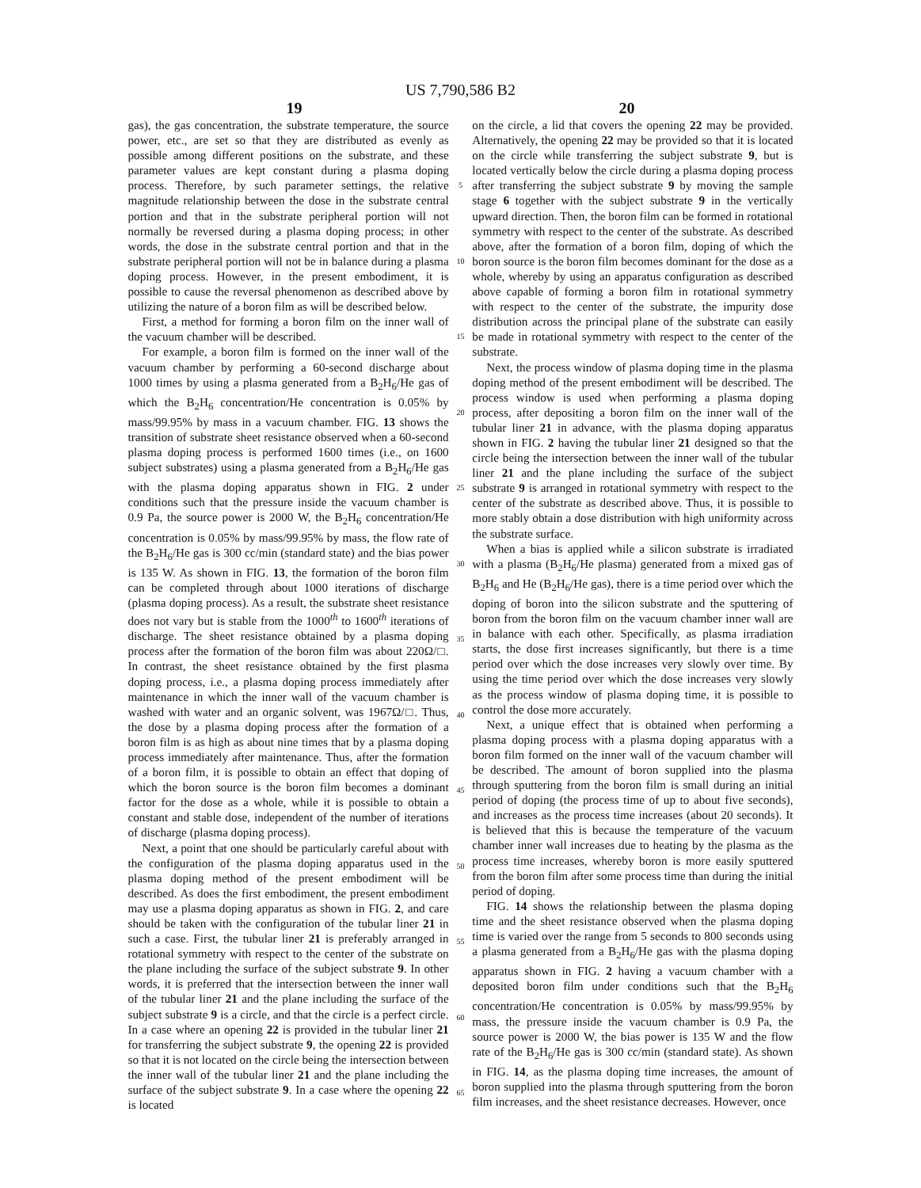US 7,790,586 B2
19 20
gas), the gas concentration, the substrate temperature, the source power, etc., are set so that they are distributed as evenly as possible among different positions on the substrate, and these parameter values are kept constant during a plasma doping process. Therefore, by such parameter settings, the relative magnitude relationship between the dose in the substrate central portion and that in the substrate peripheral portion will not normally be reversed during a plasma doping process; in other words, the dose in the substrate central portion and that in the substrate peripheral portion will not be in balance during a plasma doping process. However, in the present embodiment, it is possible to cause the reversal phenomenon as described above by utilizing the nature of a boron film as will be described below.
First, a method for forming a boron film on the inner wall of the vacuum chamber will be described.
For example, a boron film is formed on the inner wall of the vacuum chamber by performing a 60-second discharge about 1000 times by using a plasma generated from a B<sub>2</sub>H<sub>6</sub>/He gas of which the B<sub>2</sub>H<sub>6</sub> concentration/He concentration is 0.05% by mass/99.95% by mass in a vacuum chamber. FIG. 13 shows the transition of substrate sheet resistance observed when a 60-second plasma doping process is performed 1600 times (i.e., on 1600 subject substrates) using a plasma generated from a B<sub>2</sub>H<sub>6</sub>/He gas with the plasma doping apparatus shown in FIG. 2 under conditions such that the pressure inside the vacuum chamber is 0.9 Pa, the source power is 2000 W, the B<sub>2</sub>H<sub>6</sub> concentration/He concentration is 0.05% by mass/99.95% by mass, the flow rate of the B<sub>2</sub>H<sub>6</sub>/He gas is 300 cc/min (standard state) and the bias power is 135 W. As shown in FIG. 13, the formation of the boron film can be completed through about 1000 iterations of discharge (plasma doping process). As a result, the substrate sheet resistance does not vary but is stable from the 1000<sup>th</sup> to 1600<sup>th</sup> iterations of discharge. The sheet resistance obtained by a plasma doping process after the formation of the boron film was about 220Ω/□. In contrast, the sheet resistance obtained by the first plasma doping process, i.e., a plasma doping process immediately after maintenance in which the inner wall of the vacuum chamber is washed with water and an organic solvent, was 1967Ω/□. Thus, the dose by a plasma doping process after the formation of a boron film is as high as about nine times that by a plasma doping process immediately after maintenance. Thus, after the formation of a boron film, it is possible to obtain an effect that doping of which the boron source is the boron film becomes a dominant factor for the dose as a whole, while it is possible to obtain a constant and stable dose, independent of the number of iterations of discharge (plasma doping process).
Next, a point that one should be particularly careful about with the configuration of the plasma doping apparatus used in the plasma doping method of the present embodiment will be described. As does the first embodiment, the present embodiment may use a plasma doping apparatus as shown in FIG. 2, and care should be taken with the configuration of the tubular liner 21 in such a case. First, the tubular liner 21 is preferably arranged in rotational symmetry with respect to the center of the substrate on the plane including the surface of the subject substrate 9. In other words, it is preferred that the intersection between the inner wall of the tubular liner 21 and the plane including the surface of the subject substrate 9 is a circle, and that the circle is a perfect circle. In a case where an opening 22 is provided in the tubular liner 21 for transferring the subject substrate 9, the opening 22 is provided so that it is not located on the circle being the intersection between the inner wall of the tubular liner 21 and the plane including the surface of the subject substrate 9. In a case where the opening 22 is located
5
10
15
20
25
30
35
40
45
50
55
60
65
on the circle, a lid that covers the opening 22 may be provided. Alternatively, the opening 22 may be provided so that it is located on the circle while transferring the subject substrate 9, but is located vertically below the circle during a plasma doping process after transferring the subject substrate 9 by moving the sample stage 6 together with the subject substrate 9 in the vertically upward direction. Then, the boron film can be formed in rotational symmetry with respect to the center of the substrate. As described above, after the formation of a boron film, doping of which the boron source is the boron film becomes dominant for the dose as a whole, whereby by using an apparatus configuration as described above capable of forming a boron film in rotational symmetry with respect to the center of the substrate, the impurity dose distribution across the principal plane of the substrate can easily be made in rotational symmetry with respect to the center of the substrate.
Next, the process window of plasma doping time in the plasma doping method of the present embodiment will be described. The process window is used when performing a plasma doping process, after depositing a boron film on the inner wall of the tubular liner 21 in advance, with the plasma doping apparatus shown in FIG. 2 having the tubular liner 21 designed so that the circle being the intersection between the inner wall of the tubular liner 21 and the plane including the surface of the subject substrate 9 is arranged in rotational symmetry with respect to the center of the substrate as described above. Thus, it is possible to more stably obtain a dose distribution with high uniformity across the substrate surface.
When a bias is applied while a silicon substrate is irradiated with a plasma (B<sub>2</sub>H<sub>6</sub>/He plasma) generated from a mixed gas of B<sub>2</sub>H<sub>6</sub> and He (B<sub>2</sub>H<sub>6</sub>/He gas), there is a time period over which the doping of boron into the silicon substrate and the sputtering of boron from the boron film on the vacuum chamber inner wall are in balance with each other. Specifically, as plasma irradiation starts, the dose first increases significantly, but there is a time period over which the dose increases very slowly over time. By using the time period over which the dose increases very slowly as the process window of plasma doping time, it is possible to control the dose more accurately.
Next, a unique effect that is obtained when performing a plasma doping process with a plasma doping apparatus with a boron film formed on the inner wall of the vacuum chamber will be described. The amount of boron supplied into the plasma through sputtering from the boron film is small during an initial period of doping (the process time of up to about five seconds), and increases as the process time increases (about 20 seconds). It is believed that this is because the temperature of the vacuum chamber inner wall increases due to heating by the plasma as the process time increases, whereby boron is more easily sputtered from the boron film after some process time than during the initial period of doping.
FIG. 14 shows the relationship between the plasma doping time and the sheet resistance observed when the plasma doping time is varied over the range from 5 seconds to 800 seconds using a plasma generated from a B<sub>2</sub>H<sub>6</sub>/He gas with the plasma doping apparatus shown in FIG. 2 having a vacuum chamber with a deposited boron film under conditions such that the B<sub>2</sub>H<sub>6</sub> concentration/He concentration is 0.05% by mass/99.95% by mass, the pressure inside the vacuum chamber is 0.9 Pa, the source power is 2000 W, the bias power is 135 W and the flow rate of the B<sub>2</sub>H<sub>6</sub>/He gas is 300 cc/min (standard state). As shown in FIG. 14, as the plasma doping time increases, the amount of boron supplied into the plasma through sputtering from the boron film increases, and the sheet resistance decreases. However, once